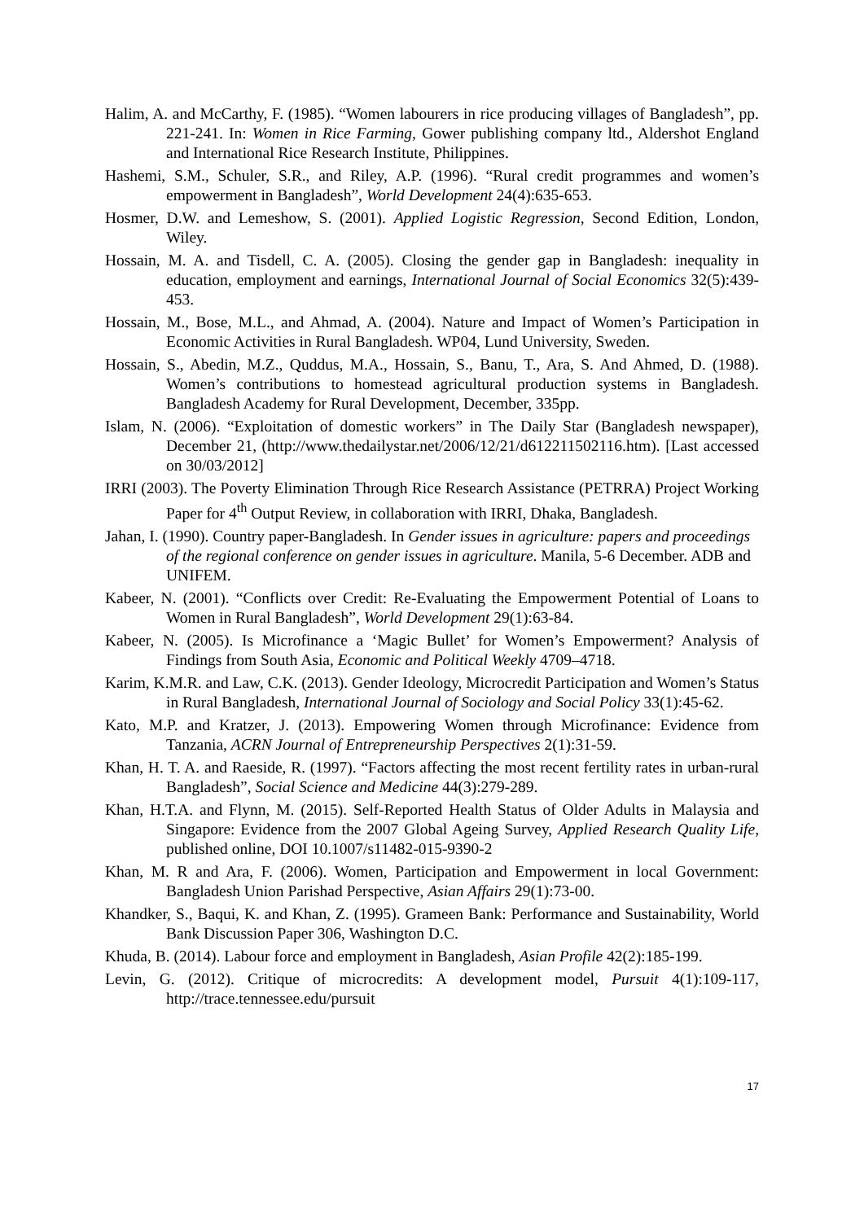Halim, A. and McCarthy, F. (1985). “Women labourers in rice producing villages of Bangladesh”, pp. 221-241. In: Women in Rice Farming, Gower publishing company ltd., Aldershot England and International Rice Research Institute, Philippines.
Hashemi, S.M., Schuler, S.R., and Riley, A.P. (1996). “Rural credit programmes and women’s empowerment in Bangladesh”, World Development 24(4):635-653.
Hosmer, D.W. and Lemeshow, S. (2001). Applied Logistic Regression, Second Edition, London, Wiley.
Hossain, M. A. and Tisdell, C. A. (2005). Closing the gender gap in Bangladesh: inequality in education, employment and earnings, International Journal of Social Economics 32(5):439-453.
Hossain, M., Bose, M.L., and Ahmad, A. (2004). Nature and Impact of Women’s Participation in Economic Activities in Rural Bangladesh. WP04, Lund University, Sweden.
Hossain, S., Abedin, M.Z., Quddus, M.A., Hossain, S., Banu, T., Ara, S. And Ahmed, D. (1988). Women’s contributions to homestead agricultural production systems in Bangladesh. Bangladesh Academy for Rural Development, December, 335pp.
Islam, N. (2006). “Exploitation of domestic workers” in The Daily Star (Bangladesh newspaper), December 21, (http://www.thedailystar.net/2006/12/21/d612211502116.htm). [Last accessed on 30/03/2012]
IRRI (2003). The Poverty Elimination Through Rice Research Assistance (PETRRA) Project Working Paper for 4<sup>th</sup> Output Review, in collaboration with IRRI, Dhaka, Bangladesh.
Jahan, I. (1990). Country paper-Bangladesh. In Gender issues in agriculture: papers and proceedings of the regional conference on gender issues in agriculture. Manila, 5-6 December. ADB and UNIFEM.
Kabeer, N. (2001). “Conflicts over Credit: Re-Evaluating the Empowerment Potential of Loans to Women in Rural Bangladesh”, World Development 29(1):63-84.
Kabeer, N. (2005). Is Microfinance a ‘Magic Bullet’ for Women’s Empowerment? Analysis of Findings from South Asia, Economic and Political Weekly 4709–4718.
Karim, K.M.R. and Law, C.K. (2013). Gender Ideology, Microcredit Participation and Women’s Status in Rural Bangladesh, International Journal of Sociology and Social Policy 33(1):45-62.
Kato, M.P. and Kratzer, J. (2013). Empowering Women through Microfinance: Evidence from Tanzania, ACRN Journal of Entrepreneurship Perspectives 2(1):31-59.
Khan, H. T. A. and Raeside, R. (1997). “Factors affecting the most recent fertility rates in urban-rural Bangladesh”, Social Science and Medicine 44(3):279-289.
Khan, H.T.A. and Flynn, M. (2015). Self-Reported Health Status of Older Adults in Malaysia and Singapore: Evidence from the 2007 Global Ageing Survey, Applied Research Quality Life, published online, DOI 10.1007/s11482-015-9390-2
Khan, M. R and Ara, F. (2006). Women, Participation and Empowerment in local Government: Bangladesh Union Parishad Perspective, Asian Affairs 29(1):73-00.
Khandker, S., Baqui, K. and Khan, Z. (1995). Grameen Bank: Performance and Sustainability, World Bank Discussion Paper 306, Washington D.C.
Khuda, B. (2014). Labour force and employment in Bangladesh, Asian Profile 42(2):185-199.
Levin, G. (2012). Critique of microcredits: A development model, Pursuit 4(1):109-117, http://trace.tennessee.edu/pursuit
17